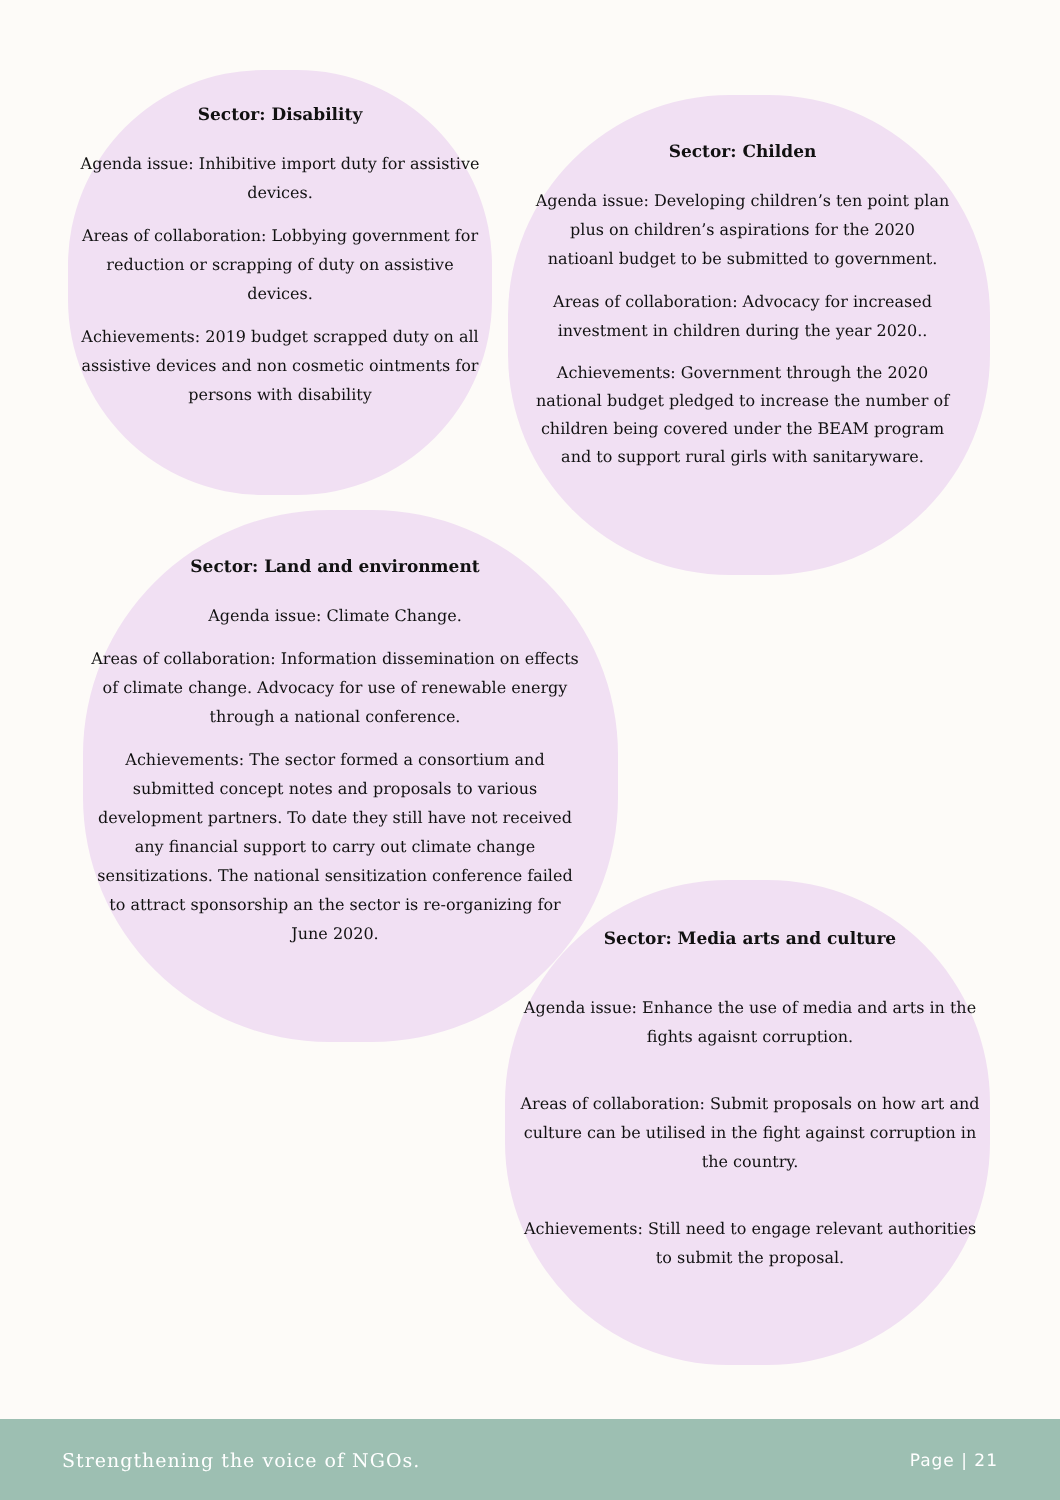Sector: Disability
Agenda issue: Inhibitive import duty for assistive devices.
Areas of collaboration: Lobbying government for reduction or scrapping of duty on assistive devices.
Achievements: 2019 budget scrapped duty on all assistive devices and non cosmetic ointments for persons with disability
Sector: Childen
Agenda issue: Developing children’s ten point plan plus on children’s aspirations for the 2020 natioanl budget to be submitted to government.
Areas of collaboration: Advocacy for increased investment in children during the year 2020..
Achievements: Government through the 2020 national budget pledged to increase the number of children being covered under the BEAM program and to support rural girls with sanitaryware.
Sector: Land and environment
Agenda issue: Climate Change.
Areas of collaboration: Information dissemination on effects of climate change. Advocacy for use of renewable energy through a national conference.
Achievements: The sector formed a consortium and submitted concept notes and proposals to various development partners. To date they still have not received any financial support to carry out climate change sensitizations. The national sensitization conference failed to attract sponsorship an the sector is re-organizing for June 2020.
Sector: Media arts and culture
Agenda issue: Enhance the use of media and arts in the fights agaisnt corruption.
Areas of collaboration: Submit proposals on how art and culture can be utilised in the fight against corruption in the country.
Achievements: Still need to engage relevant authorities to submit the proposal.
Strengthening the voice of NGOs. Page | 21